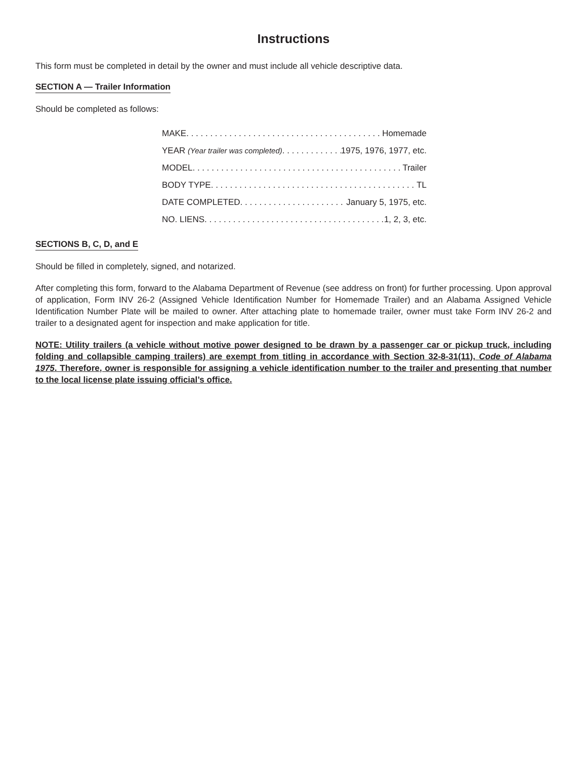Instructions
This form must be completed in detail by the owner and must include all vehicle descriptive data.
SECTION A — Trailer Information
Should be completed as follows:
MAKE Homemade
YEAR (Year trailer was completed) 1975, 1976, 1977, etc.
MODEL Trailer
BODY TYPE TL
DATE COMPLETED January 5, 1975, etc.
NO. LIENS 1, 2, 3, etc.
SECTIONS B, C, D, and E
Should be filled in completely, signed, and notarized.
After completing this form, forward to the Alabama Department of Revenue (see address on front) for further processing. Upon approval of application, Form INV 26-2 (Assigned Vehicle Identification Number for Homemade Trailer) and an Alabama Assigned Vehicle Identification Number Plate will be mailed to owner. After attaching plate to homemade trailer, owner must take Form INV 26-2 and trailer to a designated agent for inspection and make application for title.
NOTE: Utility trailers (a vehicle without motive power designed to be drawn by a passenger car or pickup truck, including folding and collapsible camping trailers) are exempt from titling in accordance with Section 32-8-31(11), Code of Alabama 1975. Therefore, owner is responsible for assigning a vehicle identification number to the trailer and presenting that number to the local license plate issuing official’s office.